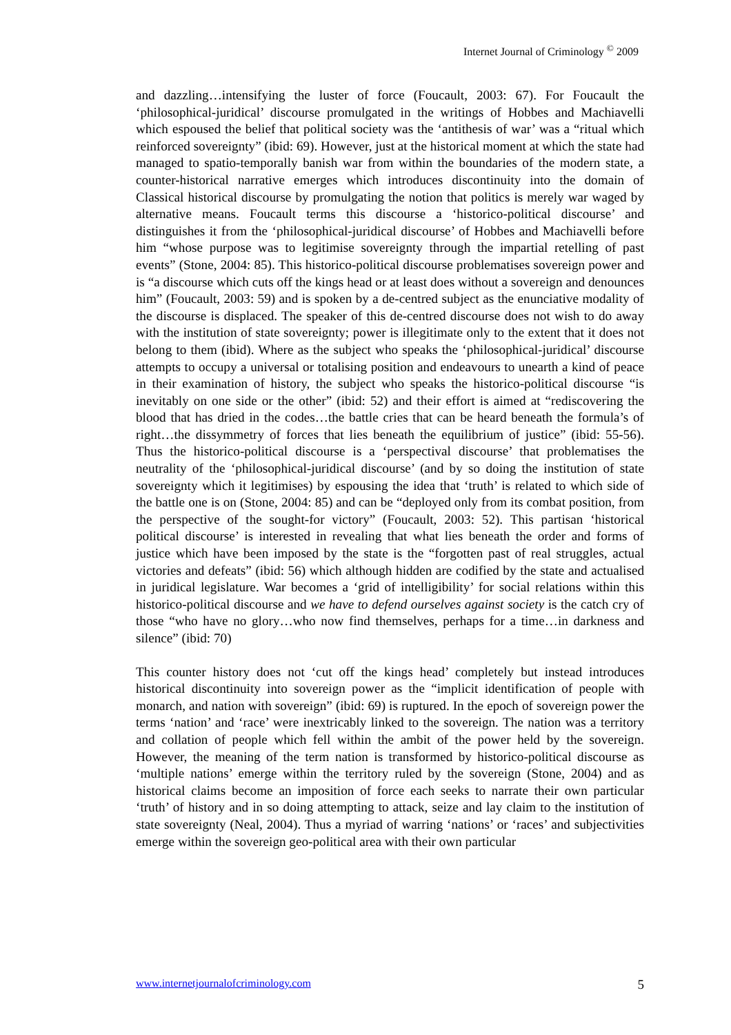Internet Journal of Criminology <sup>©</sup> 2009
and dazzling…intensifying the luster of force (Foucault, 2003: 67). For Foucault the ‘philosophical-juridical’ discourse promulgated in the writings of Hobbes and Machiavelli which espoused the belief that political society was the ‘antithesis of war’ was a “ritual which reinforced sovereignty” (ibid: 69). However, just at the historical moment at which the state had managed to spatio-temporally banish war from within the boundaries of the modern state, a counter-historical narrative emerges which introduces discontinuity into the domain of Classical historical discourse by promulgating the notion that politics is merely war waged by alternative means. Foucault terms this discourse a ‘historico-political discourse’ and distinguishes it from the ‘philosophical-juridical discourse’ of Hobbes and Machiavelli before him “whose purpose was to legitimise sovereignty through the impartial retelling of past events” (Stone, 2004: 85). This historico-political discourse problematises sovereign power and is “a discourse which cuts off the kings head or at least does without a sovereign and denounces him” (Foucault, 2003: 59) and is spoken by a de-centred subject as the enunciative modality of the discourse is displaced. The speaker of this de-centred discourse does not wish to do away with the institution of state sovereignty; power is illegitimate only to the extent that it does not belong to them (ibid). Where as the subject who speaks the ‘philosophical-juridical’ discourse attempts to occupy a universal or totalising position and endeavours to unearth a kind of peace in their examination of history, the subject who speaks the historico-political discourse “is inevitably on one side or the other” (ibid: 52) and their effort is aimed at “rediscovering the blood that has dried in the codes…the battle cries that can be heard beneath the formula’s of right…the dissymmetry of forces that lies beneath the equilibrium of justice” (ibid: 55-56). Thus the historico-political discourse is a ‘perspectival discourse’ that problematises the neutrality of the ‘philosophical-juridical discourse’ (and by so doing the institution of state sovereignty which it legitimises) by espousing the idea that ‘truth’ is related to which side of the battle one is on (Stone, 2004: 85) and can be “deployed only from its combat position, from the perspective of the sought-for victory” (Foucault, 2003: 52). This partisan ‘historical political discourse’ is interested in revealing that what lies beneath the order and forms of justice which have been imposed by the state is the “forgotten past of real struggles, actual victories and defeats” (ibid: 56) which although hidden are codified by the state and actualised in juridical legislature. War becomes a ‘grid of intelligibility’ for social relations within this historico-political discourse and we have to defend ourselves against society is the catch cry of those “who have no glory…who now find themselves, perhaps for a time…in darkness and silence” (ibid: 70)
This counter history does not ‘cut off the kings head’ completely but instead introduces historical discontinuity into sovereign power as the “implicit identification of people with monarch, and nation with sovereign” (ibid: 69) is ruptured. In the epoch of sovereign power the terms ‘nation’ and ‘race’ were inextricably linked to the sovereign. The nation was a territory and collation of people which fell within the ambit of the power held by the sovereign. However, the meaning of the term nation is transformed by historico-political discourse as ‘multiple nations’ emerge within the territory ruled by the sovereign (Stone, 2004) and as historical claims become an imposition of force each seeks to narrate their own particular ‘truth’ of history and in so doing attempting to attack, seize and lay claim to the institution of state sovereignty (Neal, 2004). Thus a myriad of warring ‘nations’ or ‘races’ and subjectivities emerge within the sovereign geo-political area with their own particular
www.internetjournalofcriminology.com 5